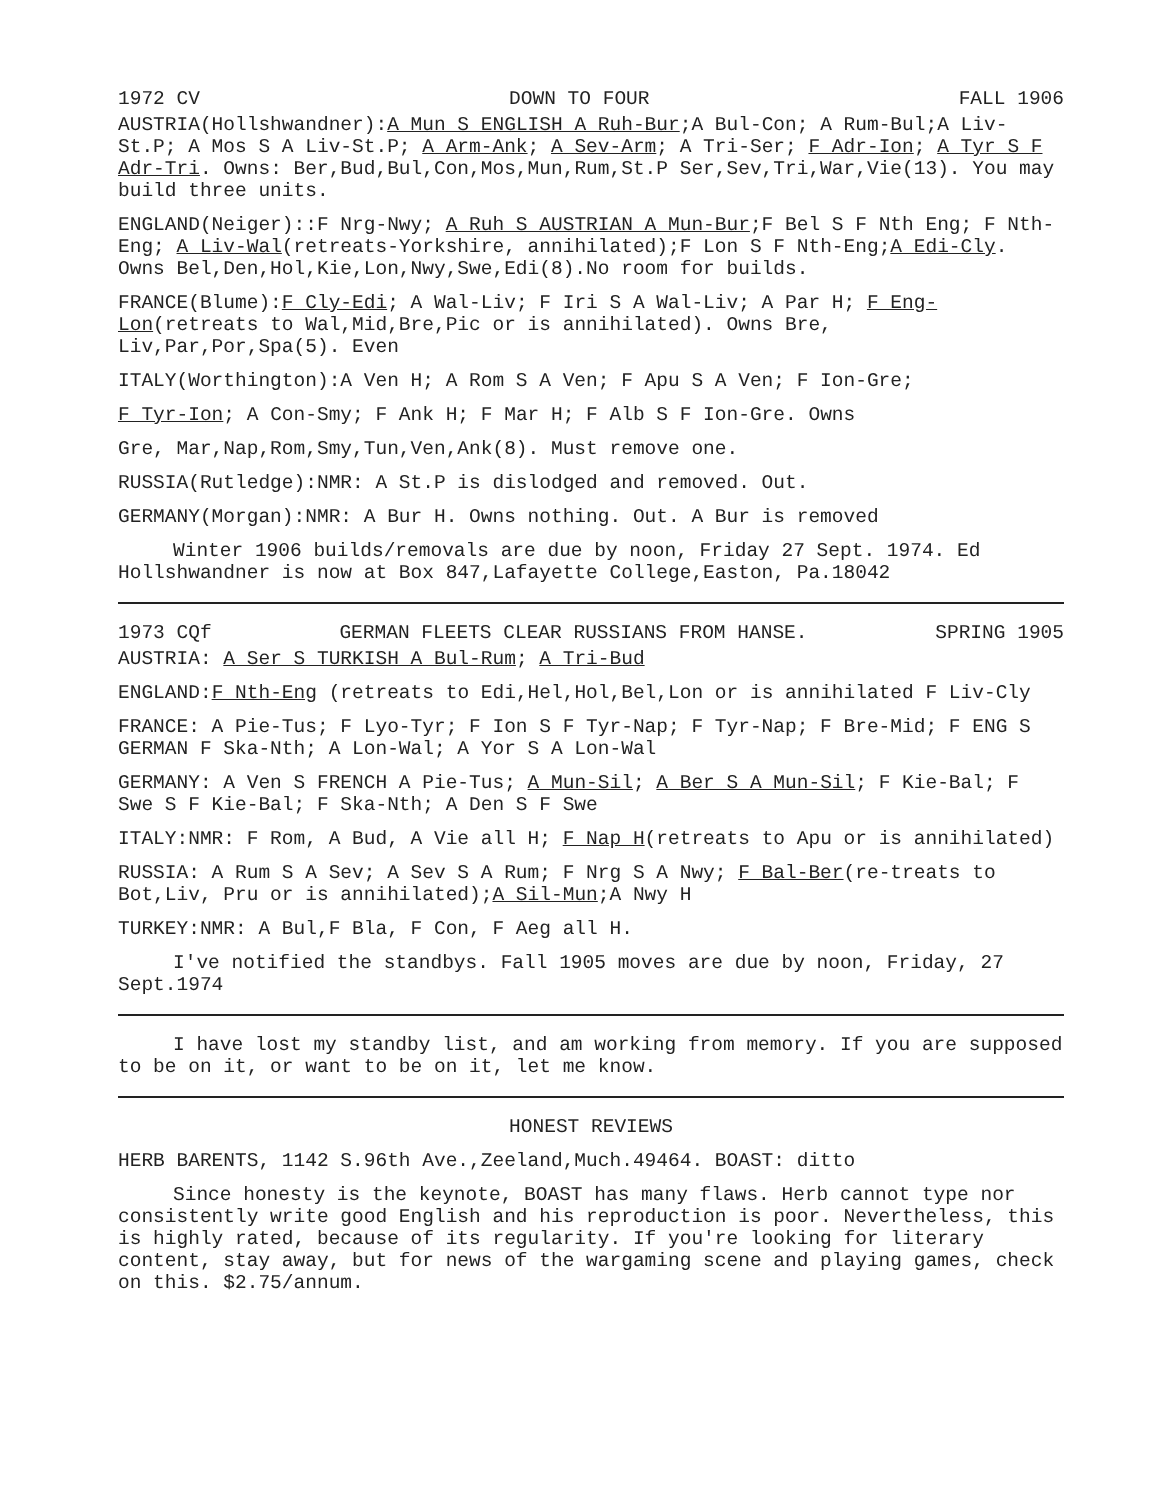1972 CV DOWN TO FOUR FALL 1906
AUSTRIA(Hollshwandner):A Mun S ENGLISH A Ruh-Bur;A Bul-Con; A Rum-Bul;A Liv-St.P; A Mos S A Liv-St.P; A Arm-Ank; A Sev-Arm; A Tri-Ser; F Adr-Ion; A Tyr S F Adr-Tri. Owns: Ber,Bud,Bul,Con,Mos,Mun,Rum,St.P Ser,Sev,Tri,War,Vie(13). You may build three units.
ENGLAND(Neiger)::F Nrg-Nwy; A Ruh S AUSTRIAN A Mun-Bur;F Bel S F Nth Eng; F Nth-Eng; A Liv-Wal(retreats-Yorkshire, annihilated);F Lon S F Nth-Eng;A Edi-Cly. Owns Bel,Den,Hol,Kie,Lon,Nwy,Swe,Edi(8).No room for builds.
FRANCE(Blume):F Cly-Edi; A Wal-Liv; F Iri S A Wal-Liv; A Par H; F Eng-Lon(retreats to Wal,Mid,Bre,Pic or is annihilated). Owns Bre, Liv,Par,Por,Spa(5). Even
ITALY(Worthington):A Ven H; A Rom S A Ven; F Apu S A Ven; F Ion-Gre;
F Tyr-Ion; A Con-Smy; F Ank H; F Mar H; F Alb S F Ion-Gre. Owns
Gre, Mar,Nap,Rom,Smy,Tun,Ven,Ank(8). Must remove one.
RUSSIA(Rutledge):NMR: A St.P is dislodged and removed. Out.
GERMANY(Morgan):NMR: A Bur H. Owns nothing. Out. A Bur is removed
Winter 1906 builds/removals are due by noon, Friday 27 Sept. 1974. Ed Hollshwandner is now at Box 847,Lafayette College,Easton, Pa.18042
1973 CQf GERMAN FLEETS CLEAR RUSSIANS FROM HANSE. SPRING 1905
AUSTRIA: A Ser S TURKISH A Bul-Rum; A Tri-Bud
ENGLAND:F Nth-Eng (retreats to Edi,Hel,Hol,Bel,Lon or is annihilated F Liv-Cly
FRANCE: A Pie-Tus; F Lyo-Tyr; F Ion S F Tyr-Nap; F Tyr-Nap; F Bre-Mid; F ENG S GERMAN F Ska-Nth; A Lon-Wal; A Yor S A Lon-Wal
GERMANY: A Ven S FRENCH A Pie-Tus; A Mun-Sil; A Ber S A Mun-Sil; F Kie-Bal; F Swe S F Kie-Bal; F Ska-Nth; A Den S F Swe
ITALY:NMR: F Rom, A Bud, A Vie all H; F Nap H(retreats to Apu or is annihilated)
RUSSIA: A Rum S A Sev; A Sev S A Rum; F Nrg S A Nwy; F Bal-Ber(re-treats to Bot,Liv, Pru or is annihilated);A Sil-Mun;A Nwy H
TURKEY:NMR: A Bul,F Bla, F Con, F Aeg all H.
I've notified the standbys. Fall 1905 moves are due by noon, Friday, 27 Sept.1974
I have lost my standby list, and am working from memory. If you are supposed to be on it, or want to be on it, let me know.
HONEST REVIEWS
HERB BARENTS, 1142 S.96th Ave.,Zeeland,Much.49464. BOAST: ditto
Since honesty is the keynote, BOAST has many flaws. Herb cannot type nor consistently write good English and his reproduction is poor. Nevertheless, this is highly rated, because of its regularity. If you're looking for literary content, stay away, but for news of the wargaming scene and playing games, check on this. $2.75/annum.